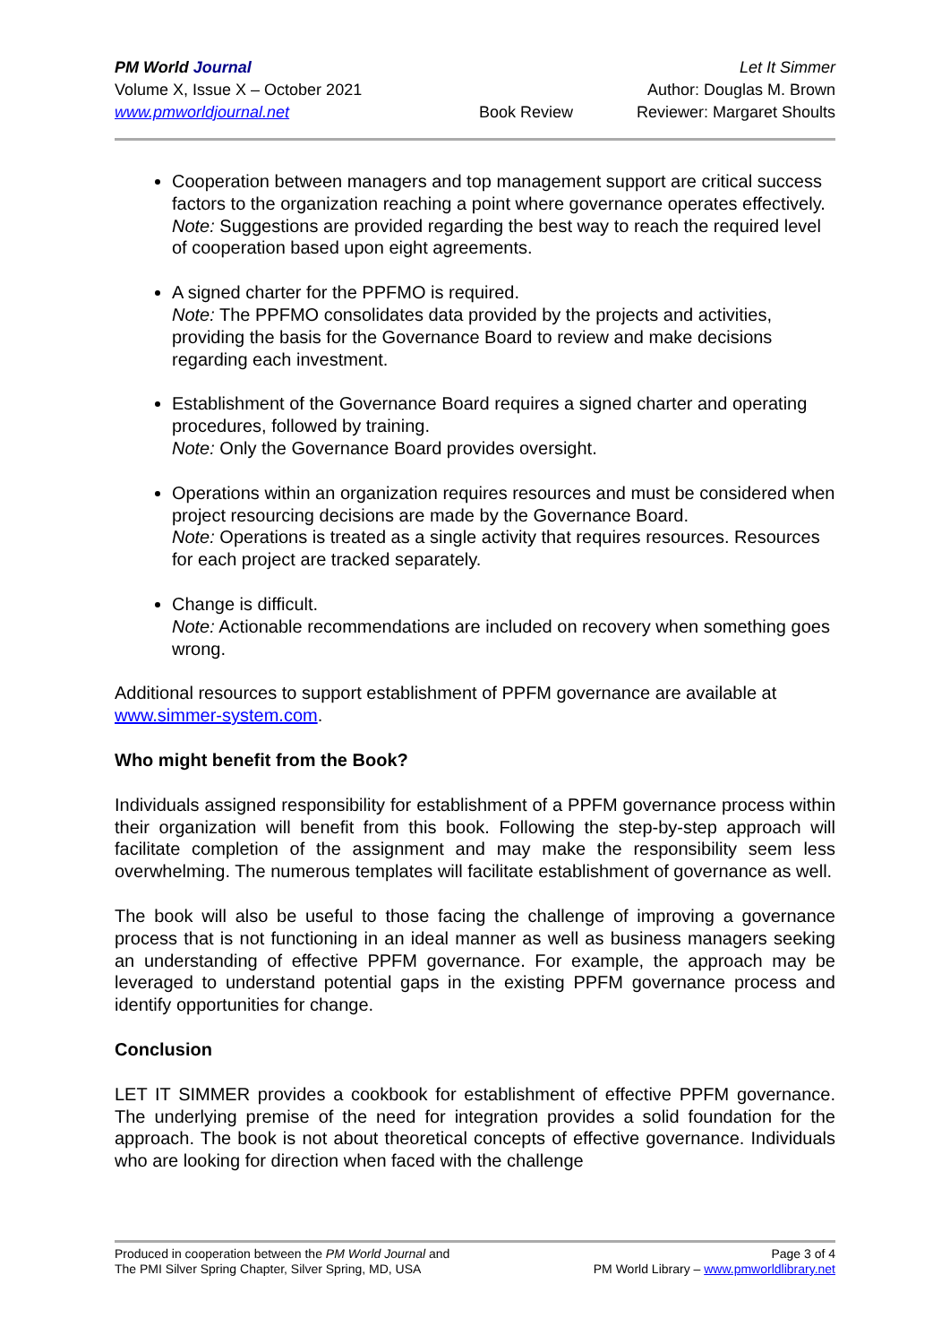PM World Journal
Volume X, Issue X – October 2021
www.pmworldjournal.net
Book Review Let It Simmer
Author: Douglas M. Brown
Reviewer: Margaret Shoults
Cooperation between managers and top management support are critical success factors to the organization reaching a point where governance operates effectively.
Note: Suggestions are provided regarding the best way to reach the required level of cooperation based upon eight agreements.
A signed charter for the PPFMO is required.
Note: The PPFMO consolidates data provided by the projects and activities, providing the basis for the Governance Board to review and make decisions regarding each investment.
Establishment of the Governance Board requires a signed charter and operating procedures, followed by training.
Note: Only the Governance Board provides oversight.
Operations within an organization requires resources and must be considered when project resourcing decisions are made by the Governance Board.
Note: Operations is treated as a single activity that requires resources. Resources for each project are tracked separately.
Change is difficult.
Note: Actionable recommendations are included on recovery when something goes wrong.
Additional resources to support establishment of PPFM governance are available at www.simmer-system.com.
Who might benefit from the Book?
Individuals assigned responsibility for establishment of a PPFM governance process within their organization will benefit from this book. Following the step-by-step approach will facilitate completion of the assignment and may make the responsibility seem less overwhelming. The numerous templates will facilitate establishment of governance as well.
The book will also be useful to those facing the challenge of improving a governance process that is not functioning in an ideal manner as well as business managers seeking an understanding of effective PPFM governance. For example, the approach may be leveraged to understand potential gaps in the existing PPFM governance process and identify opportunities for change.
Conclusion
LET IT SIMMER provides a cookbook for establishment of effective PPFM governance. The underlying premise of the need for integration provides a solid foundation for the approach. The book is not about theoretical concepts of effective governance. Individuals who are looking for direction when faced with the challenge
Produced in cooperation between the PM World Journal and
The PMI Silver Spring Chapter, Silver Spring, MD, USA
Page 3 of 4
PM World Library – www.pmworldlibrary.net